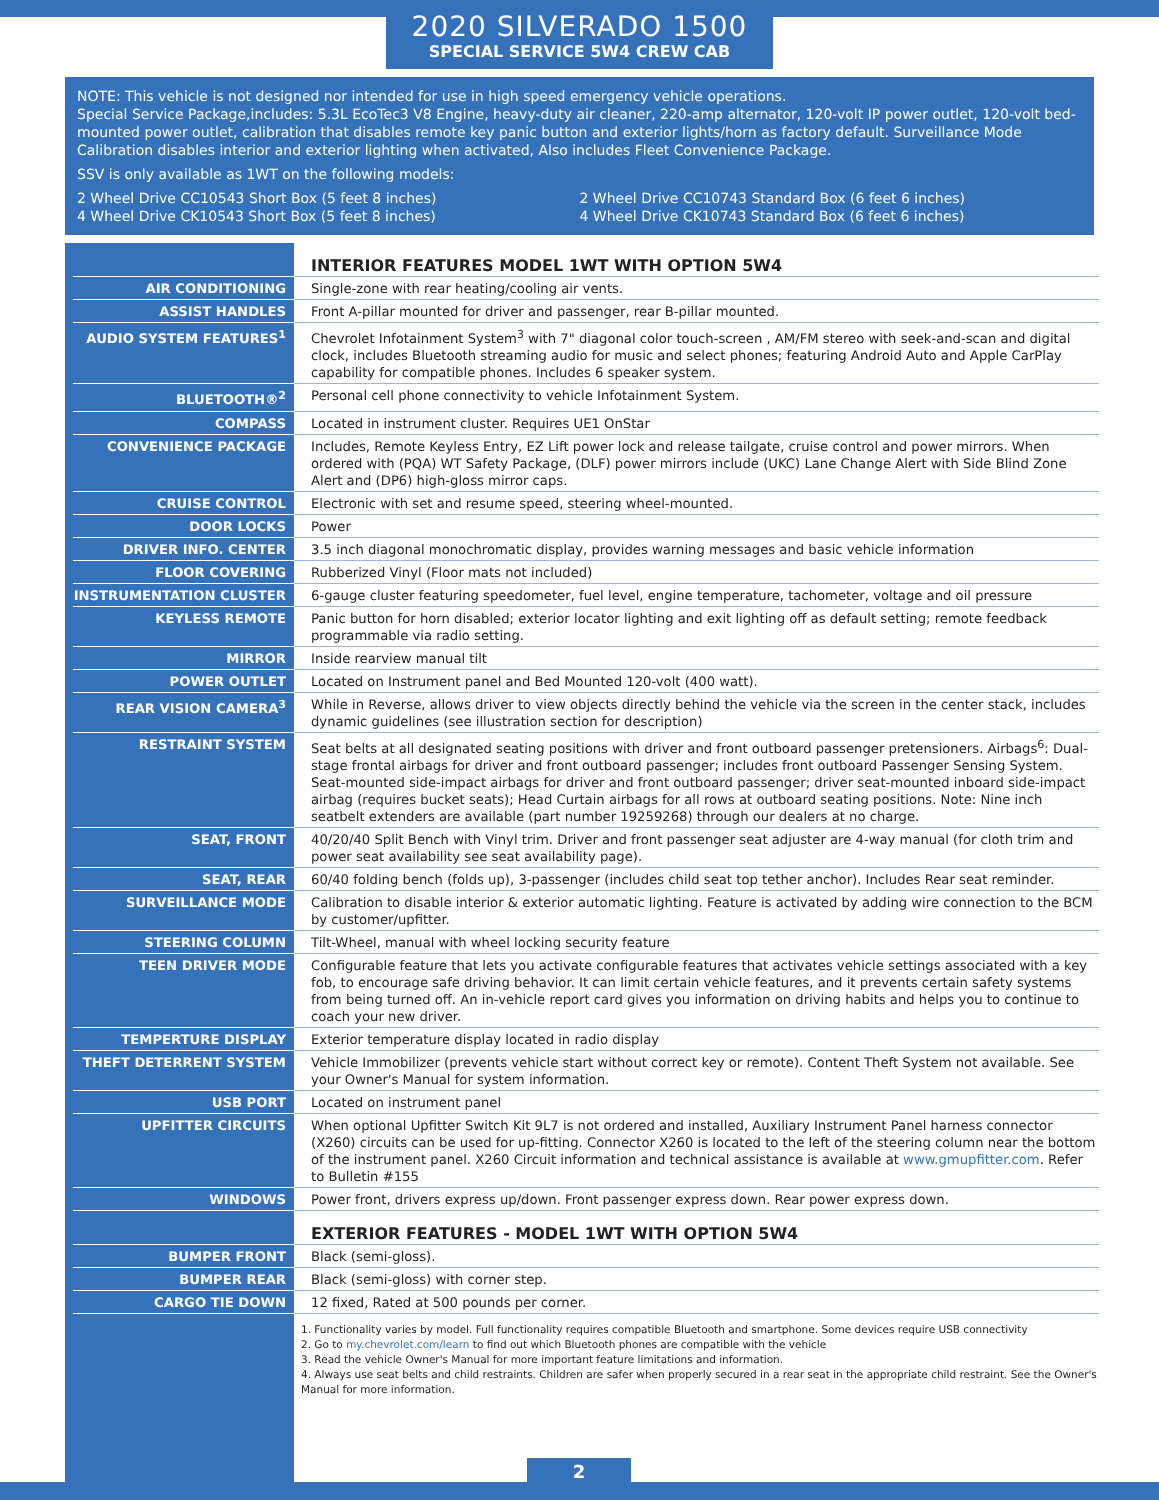2020 SILVERADO 1500
SPECIAL SERVICE 5W4 CREW CAB
NOTE: This vehicle is not designed nor intended for use in high speed emergency vehicle operations.
Special Service Package,includes: 5.3L EcoTec3 V8 Engine, heavy-duty air cleaner, 220-amp alternator, 120-volt IP power outlet, 120-volt bed-mounted power outlet, calibration that disables remote key panic button and exterior lights/horn as factory default. Surveillance Mode Calibration disables interior and exterior lighting when activated, Also includes Fleet Convenience Package.
SSV is only available as 1WT on the following models:
2 Wheel Drive CC10543 Short Box (5 feet 8 inches)
4 Wheel Drive CK10543 Short Box (5 feet 8 inches)
2 Wheel Drive CC10743 Standard Box (6 feet 6 inches)
4 Wheel Drive CK10743 Standard Box (6 feet 6 inches)
| | INTERIOR FEATURES MODEL 1WT WITH OPTION 5W4 |
| AIR CONDITIONING | Single-zone with rear heating/cooling air vents. |
| ASSIST HANDLES | Front A-pillar mounted for driver and passenger, rear B-pillar mounted. |
| AUDIO SYSTEM FEATURES<sup>1</sup> | Chevrolet Infotainment System<sup>3</sup> with 7" diagonal color touch-screen , AM/FM stereo with seek-and-scan and digital clock, includes Bluetooth streaming audio for music and select phones; featuring Android Auto and Apple CarPlay capability for compatible phones. Includes 6 speaker system. |
| BLUETOOTH®<sup>2</sup> | Personal cell phone connectivity to vehicle Infotainment System. |
| COMPASS | Located in instrument cluster. Requires UE1 OnStar |
| CONVENIENCE PACKAGE | Includes, Remote Keyless Entry, EZ Lift power lock and release tailgate, cruise control and power mirrors. When ordered with (PQA) WT Safety Package, (DLF) power mirrors include (UKC) Lane Change Alert with Side Blind Zone Alert and (DP6) high-gloss mirror caps. |
| CRUISE CONTROL | Electronic with set and resume speed, steering wheel-mounted. |
| DOOR LOCKS | Power |
| DRIVER INFO. CENTER | 3.5 inch diagonal monochromatic display, provides warning messages and basic vehicle information |
| FLOOR COVERING | Rubberized Vinyl (Floor mats not included) |
| INSTRUMENTATION CLUSTER | 6-gauge cluster featuring speedometer, fuel level, engine temperature, tachometer, voltage and oil pressure |
| KEYLESS REMOTE | Panic button for horn disabled; exterior locator lighting and exit lighting off as default setting; remote feedback programmable via radio setting. |
| MIRROR | Inside rearview manual tilt |
| POWER OUTLET | Located on Instrument panel and Bed Mounted 120-volt (400 watt). |
| REAR VISION CAMERA<sup>3</sup> | While in Reverse, allows driver to view objects directly behind the vehicle via the screen in the center stack, includes dynamic guidelines (see illustration section for description) |
| RESTRAINT SYSTEM | Seat belts at all designated seating positions with driver and front outboard passenger pretensioners. Airbags<sup>6</sup>: Dual-stage frontal airbags for driver and front outboard passenger; includes front outboard Passenger Sensing System. Seat-mounted side-impact airbags for driver and front outboard passenger; driver seat-mounted inboard side-impact airbag (requires bucket seats); Head Curtain airbags for all rows at outboard seating positions. Note: Nine inch seatbelt extenders are available (part number 19259268) through our dealers at no charge. |
| SEAT, FRONT | 40/20/40 Split Bench with Vinyl trim. Driver and front passenger seat adjuster are 4-way manual (for cloth trim and power seat availability see seat availability page). |
| SEAT, REAR | 60/40 folding bench (folds up), 3-passenger (includes child seat top tether anchor). Includes Rear seat reminder. |
| SURVEILLANCE MODE | Calibration to disable interior & exterior automatic lighting. Feature is activated by adding wire connection to the BCM by customer/upfitter. |
| STEERING COLUMN | Tilt-Wheel, manual with wheel locking security feature |
| TEEN DRIVER MODE | Configurable feature that lets you activate configurable features that activates vehicle settings associated with a key fob, to encourage safe driving behavior. It can limit certain vehicle features, and it prevents certain safety systems from being turned off. An in-vehicle report card gives you information on driving habits and helps you to continue to coach your new driver. |
| TEMPERTURE DISPLAY | Exterior temperature display located in radio display |
| THEFT DETERRENT SYSTEM | Vehicle Immobilizer (prevents vehicle start without correct key or remote). Content Theft System not available. See your Owner's Manual for system information. |
| USB PORT | Located on instrument panel |
| UPFITTER CIRCUITS | When optional Upfitter Switch Kit 9L7 is not ordered and installed, Auxiliary Instrument Panel harness connector (X260) circuits can be used for up-fitting. Connector X260 is located to the left of the steering column near the bottom of the instrument panel. X260 Circuit information and technical assistance is available at www.gmupfitter.com . Refer to Bulletin #155 |
| WINDOWS | Power front, drivers express up/down. Front passenger express down. Rear power express down. |
| | EXTERIOR FEATURES - MODEL 1WT WITH OPTION 5W4 |
| BUMPER FRONT | Black (semi-gloss). |
| BUMPER REAR | Black (semi-gloss) with corner step. |
| CARGO TIE DOWN | 12 fixed, Rated at 500 pounds per corner. |
| | 1. Functionality varies by model. Full functionality requires compatible Bluetooth and smartphone. Some devices require USB connectivity 2. Go to my.chevrolet.com/learn to find out which Bluetooth phones are compatible with the vehicle 3. Read the vehicle Owner's Manual for more important feature limitations and information. 4. Always use seat belts and child restraints. Children are safer when properly secured in a rear seat in the appropriate child restraint. See the Owner's Manual for more information. |
2